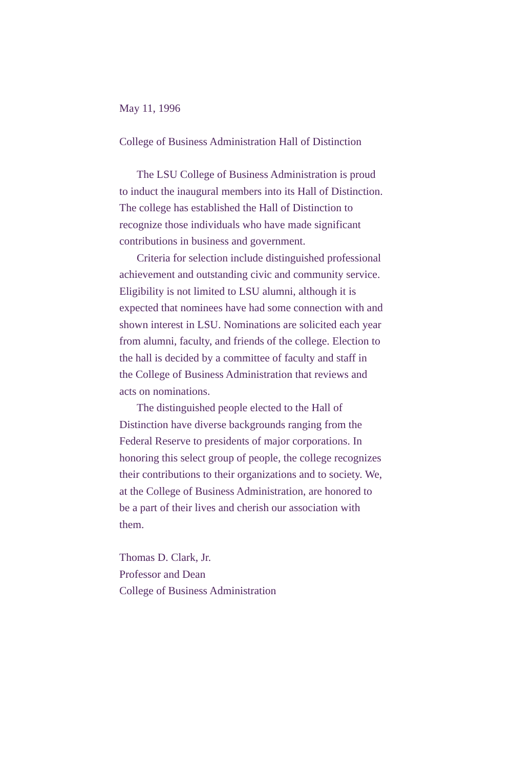May 11, 1996
College of Business Administration Hall of Distinction
The LSU College of Business Administration is proud to induct the inaugural members into its Hall of Distinction. The college has established the Hall of Distinction to recognize those individuals who have made significant contributions in business and government.
Criteria for selection include distinguished professional achievement and outstanding civic and community service. Eligibility is not limited to LSU alumni, although it is expected that nominees have had some connection with and shown interest in LSU. Nominations are solicited each year from alumni, faculty, and friends of the college. Election to the hall is decided by a committee of faculty and staff in the College of Business Administration that reviews and acts on nominations.
The distinguished people elected to the Hall of Distinction have diverse backgrounds ranging from the Federal Reserve to presidents of major corporations. In honoring this select group of people, the college recognizes their contributions to their organizations and to society. We, at the College of Business Administration, are honored to be a part of their lives and cherish our association with them.
Thomas D. Clark, Jr.
Professor and Dean
College of Business Administration